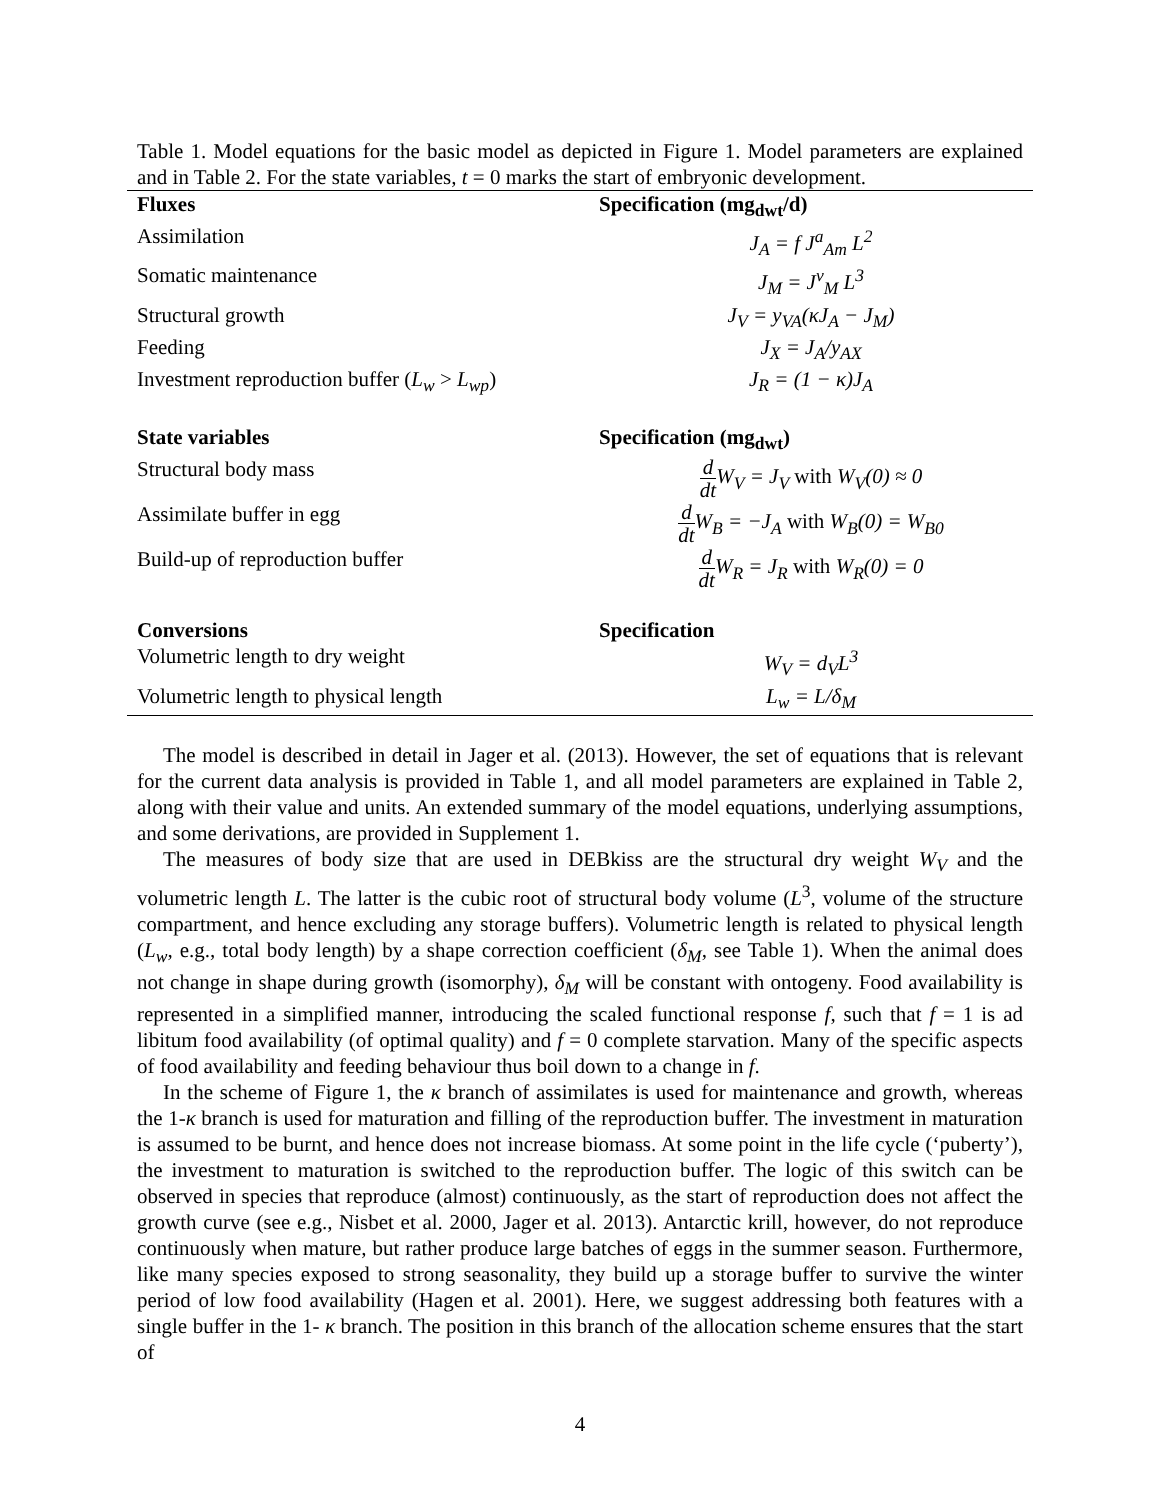Table 1. Model equations for the basic model as depicted in Figure 1. Model parameters are explained and in Table 2. For the state variables, t = 0 marks the start of embryonic development.
| Fluxes | Specification (mg<sub>dwt</sub>/d) |
| --- | --- |
| Assimilation | J<sub>A</sub> = f J<sup>a</sup><sub>Am</sub> L<sup>2</sup> |
| Somatic maintenance | J<sub>M</sub> = J<sup>v</sup><sub>M</sub> L<sup>3</sup> |
| Structural growth | J<sub>V</sub> = y<sub>VA</sub>(κJ<sub>A</sub> − J<sub>M</sub>) |
| Feeding | J<sub>X</sub> = J<sub>A</sub>/y<sub>AX</sub> |
| Investment reproduction buffer ( L<sub>w</sub> > L<sub>wp</sub> ) | J<sub>R</sub> = (1 − κ)J<sub>A</sub> |
| State variables | Specification (mg<sub>dwt</sub>) |
| Structural body mass | d dt W<sub>V</sub> = J<sub>V</sub> with W<sub>V</sub>(0) ≈ 0 |
| Assimilate buffer in egg | d dt W<sub>B</sub> = −J<sub>A</sub> with W<sub>B</sub>(0) = W<sub>B0</sub> |
| Build-up of reproduction buffer | d dt W<sub>R</sub> = J<sub>R</sub> with W<sub>R</sub>(0) = 0 |
| Conversions | Specification |
| Volumetric length to dry weight | W<sub>V</sub> = d<sub>V</sub>L<sup>3</sup> |
| Volumetric length to physical length | L<sub>w</sub> = L/δ<sub>M</sub> |
The model is described in detail in Jager et al. (2013). However, the set of equations that is relevant for the current data analysis is provided in Table 1, and all model parameters are explained in Table 2, along with their value and units. An extended summary of the model equations, underlying assumptions, and some derivations, are provided in Supplement 1.
The measures of body size that are used in DEBkiss are the structural dry weight W<sub>V</sub> and the volumetric length L. The latter is the cubic root of structural body volume (L<sup>3</sup>, volume of the structure compartment, and hence excluding any storage buffers). Volumetric length is related to physical length (L<sub>w</sub>, e.g., total body length) by a shape correction coefficient (δ<sub>M</sub>, see Table 1). When the animal does not change in shape during growth (isomorphy), δ<sub>M</sub> will be constant with ontogeny. Food availability is represented in a simplified manner, introducing the scaled functional response f, such that f = 1 is ad libitum food availability (of optimal quality) and f = 0 complete starvation. Many of the specific aspects of food availability and feeding behaviour thus boil down to a change in f.
In the scheme of Figure 1, the κ branch of assimilates is used for maintenance and growth, whereas the 1-κ branch is used for maturation and filling of the reproduction buffer. The investment in maturation is assumed to be burnt, and hence does not increase biomass. At some point in the life cycle (‘puberty’), the investment to maturation is switched to the reproduction buffer. The logic of this switch can be observed in species that reproduce (almost) continuously, as the start of reproduction does not affect the growth curve (see e.g., Nisbet et al. 2000, Jager et al. 2013). Antarctic krill, however, do not reproduce continuously when mature, but rather produce large batches of eggs in the summer season. Furthermore, like many species exposed to strong seasonality, they build up a storage buffer to survive the winter period of low food availability (Hagen et al. 2001). Here, we suggest addressing both features with a single buffer in the 1- κ branch. The position in this branch of the allocation scheme ensures that the start of
4